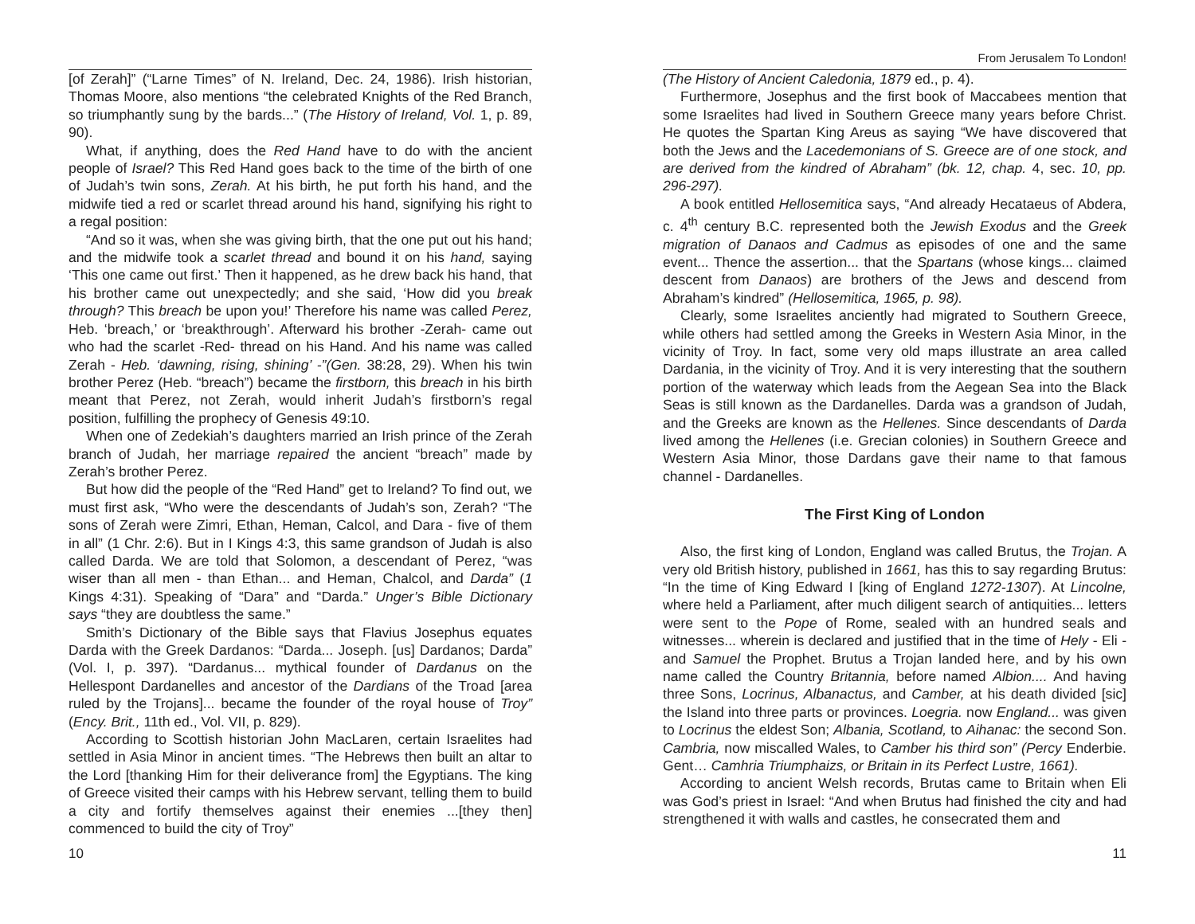[of Zerah]” (“Larne Times” of N. Ireland, Dec. 24, 1986). Irish historian, Thomas Moore, also mentions “the celebrated Knights of the Red Branch, so triumphantly sung by the bards...” (The History of Ireland, Vol. 1, p. 89, 90).
What, if anything, does the Red Hand have to do with the ancient people of Israel? This Red Hand goes back to the time of the birth of one of Judah’s twin sons, Zerah. At his birth, he put forth his hand, and the midwife tied a red or scarlet thread around his hand, signifying his right to a regal position:
“And so it was, when she was giving birth, that the one put out his hand; and the midwife took a scarlet thread and bound it on his hand, saying ‘This one came out first.’ Then it happened, as he drew back his hand, that his brother came out unexpectedly; and she said, ‘How did you break through? This breach be upon you!’ Therefore his name was called Perez, Heb. ‘breach,’ or ‘breakthrough’. Afterward his brother -Zerah- came out who had the scarlet -Red- thread on his Hand. And his name was called Zerah - Heb. ‘dawning, rising, shining’ -”(Gen. 38:28, 29). When his twin brother Perez (Heb. “breach”) became the firstborn, this breach in his birth meant that Perez, not Zerah, would inherit Judah’s firstborn’s regal position, fulfilling the prophecy of Genesis 49:10.
When one of Zedekiah’s daughters married an Irish prince of the Zerah branch of Judah, her marriage repaired the ancient “breach” made by Zerah’s brother Perez.
But how did the people of the “Red Hand” get to Ireland? To find out, we must first ask, “Who were the descendants of Judah’s son, Zerah? “The sons of Zerah were Zimri, Ethan, Heman, Calcol, and Dara - five of them in all” (1 Chr. 2:6). But in I Kings 4:3, this same grandson of Judah is also called Darda. We are told that Solomon, a descendant of Perez, “was wiser than all men - than Ethan... and Heman, Chalcol, and Darda” (1 Kings 4:31). Speaking of “Dara” and “Darda.” Unger’s Bible Dictionary says “they are doubtless the same.”
Smith’s Dictionary of the Bible says that Flavius Josephus equates Darda with the Greek Dardanos: “Darda... Joseph. [us] Dardanos; Darda” (Vol. I, p. 397). “Dardanus... mythical founder of Dardanus on the Hellespont Dardanelles and ancestor of the Dardians of the Troad [area ruled by the Trojans]... became the founder of the royal house of Troy” (Ency. Brit., 11th ed., Vol. VII, p. 829).
According to Scottish historian John MacLaren, certain Israelites had settled in Asia Minor in ancient times. “The Hebrews then built an altar to the Lord [thanking Him for their deliverance from] the Egyptians. The king of Greece visited their camps with his Hebrew servant, telling them to build a city and fortify themselves against their enemies ...[they then] commenced to build the city of Troy”
10
From Jerusalem To London!
(The History of Ancient Caledonia, 1879 ed., p. 4).
Furthermore, Josephus and the first book of Maccabees mention that some Israelites had lived in Southern Greece many years before Christ. He quotes the Spartan King Areus as saying “We have discovered that both the Jews and the Lacedemonians of S. Greece are of one stock, and are derived from the kindred of Abraham” (bk. 12, chap. 4, sec. 10, pp. 296-297).
A book entitled Hellosemitica says, “And already Hecataeus of Abdera, c. 4<sup>th</sup> century B.C. represented both the Jewish Exodus and the Greek migration of Danaos and Cadmus as episodes of one and the same event... Thence the assertion... that the Spartans (whose kings... claimed descent from Danaos) are brothers of the Jews and descend from Abraham’s kindred” (Hellosemitica, 1965, p. 98).
Clearly, some Israelites anciently had migrated to Southern Greece, while others had settled among the Greeks in Western Asia Minor, in the vicinity of Troy. In fact, some very old maps illustrate an area called Dardania, in the vicinity of Troy. And it is very interesting that the southern portion of the waterway which leads from the Aegean Sea into the Black Seas is still known as the Dardanelles. Darda was a grandson of Judah, and the Greeks are known as the Hellenes. Since descendants of Darda lived among the Hellenes (i.e. Grecian colonies) in Southern Greece and Western Asia Minor, those Dardans gave their name to that famous channel - Dardanelles.
The First King of London
Also, the first king of London, England was called Brutus, the Trojan. A very old British history, published in 1661, has this to say regarding Brutus: “In the time of King Edward I [king of England 1272-1307). At Lincolne, where held a Parliament, after much diligent search of antiquities... letters were sent to the Pope of Rome, sealed with an hundred seals and witnesses... wherein is declared and justified that in the time of Hely - Eli - and Samuel the Prophet. Brutus a Trojan landed here, and by his own name called the Country Britannia, before named Albion.... And having three Sons, Locrinus, Albanactus, and Camber, at his death divided [sic] the Island into three parts or provinces. Loegria. now England... was given to Locrinus the eldest Son; Albania, Scotland, to Aihanac: the second Son. Cambria, now miscalled Wales, to Camber his third son” (Percy Enderbie. Gent… Camhria Triumphaizs, or Britain in its Perfect Lustre, 1661).
According to ancient Welsh records, Brutas came to Britain when Eli was God’s priest in Israel: “And when Brutus had finished the city and had strengthened it with walls and castles, he consecrated them and
11